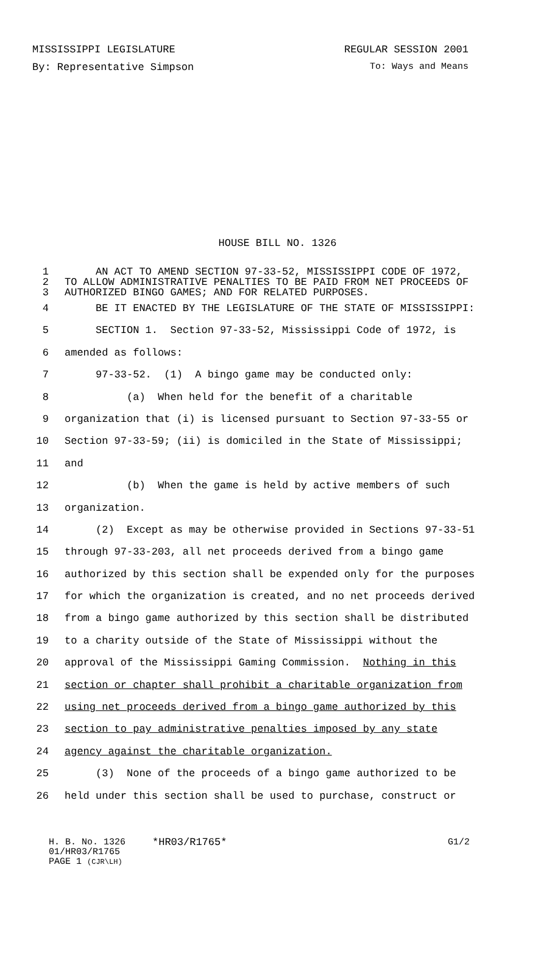MISSISSIPPI LEGISLATURE REGULAR SESSION 2001
By: Representative Simpson To: Ways and Means
HOUSE BILL NO. 1326
1 AN ACT TO AMEND SECTION 97-33-52, MISSISSIPPI CODE OF 1972,
2 TO ALLOW ADMINISTRATIVE PENALTIES TO BE PAID FROM NET PROCEEDS OF
3 AUTHORIZED BINGO GAMES; AND FOR RELATED PURPOSES.
4 BE IT ENACTED BY THE LEGISLATURE OF THE STATE OF MISSISSIPPI:
5 SECTION 1. Section 97-33-52, Mississippi Code of 1972, is
6 amended as follows:
7 97-33-52. (1) A bingo game may be conducted only:
8 (a) When held for the benefit of a charitable
9 organization that (i) is licensed pursuant to Section 97-33-55 or
10 Section 97-33-59; (ii) is domiciled in the State of Mississippi;
11 and
12 (b) When the game is held by active members of such
13 organization.
14 (2) Except as may be otherwise provided in Sections 97-33-51
15 through 97-33-203, all net proceeds derived from a bingo game
16 authorized by this section shall be expended only for the purposes
17 for which the organization is created, and no net proceeds derived
18 from a bingo game authorized by this section shall be distributed
19 to a charity outside of the State of Mississippi without the
20 approval of the Mississippi Gaming Commission. Nothing in this
21 section or chapter shall prohibit a charitable organization from
22 using net proceeds derived from a bingo game authorized by this
23 section to pay administrative penalties imposed by any state
24 agency against the charitable organization.
25 (3) None of the proceeds of a bingo game authorized to be
26 held under this section shall be used to purchase, construct or
H. B. No. 1326 *HR03/R1765* G1/2
01/HR03/R1765
PAGE 1 (CJR\LH)